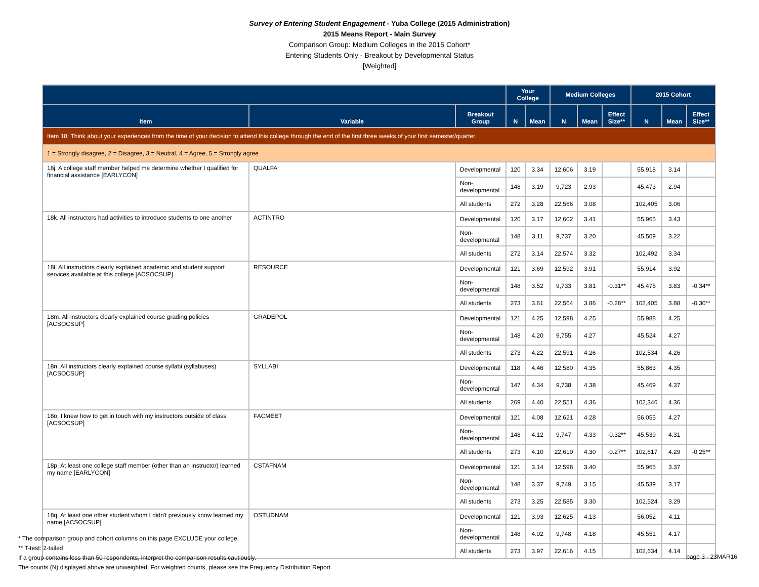Survey of Entering Student Engagement - Yuba College (2015 Administration)
2015 Means Report - Main Survey
Comparison Group: Medium Colleges in the 2015 Cohort*
Entering Students Only - Breakout by Developmental Status
[Weighted]
| | | | Your College | | Medium Colleges | | | 2015 Cohort | | |
| --- | --- | --- | --- | --- | --- | --- | --- | --- | --- | --- |
| Item | Variable | Breakout Group | N | Mean | N | Mean | Effect Size** | N | Mean | Effect Size** |
| Item 18: Think about your experiences from the time of your decision to attend this college through the end of the first three weeks of your first semester/quarter. | | | | | | | | | | |
| 1 = Strongly disagree, 2 = Disagree, 3 = Neutral, 4 = Agree, 5 = Strongly agree | | | | | | | | | | |
| 18j. A college staff member helped me determine whether I qualified for financial assistance [EARLYCON] | QUALFA | Developmental | 120 | 3.34 | 12,606 | 3.19 | | 55,918 | 3.14 | |
| | | Non-developmental | 148 | 3.19 | 9,723 | 2.93 | | 45,473 | 2.94 | |
| | | All students | 272 | 3.28 | 22,566 | 3.08 | | 102,405 | 3.06 | |
| 18k. All instructors had activities to introduce students to one another | ACTINTRO | Developmental | 120 | 3.17 | 12,602 | 3.41 | | 55,965 | 3.43 | |
| | | Non-developmental | 148 | 3.11 | 9,737 | 3.20 | | 45,509 | 3.22 | |
| | | All students | 272 | 3.14 | 22,574 | 3.32 | | 102,492 | 3.34 | |
| 18l. All instructors clearly explained academic and student support services available at this college [ACSOCSUP] | RESOURCE | Developmental | 121 | 3.69 | 12,592 | 3.91 | | 55,914 | 3.92 | |
| | | Non-developmental | 148 | 3.52 | 9,733 | 3.81 | -0.31** | 45,475 | 3.83 | -0.34** |
| | | All students | 273 | 3.61 | 22,564 | 3.86 | -0.28** | 102,405 | 3.88 | -0.30** |
| 18m. All instructors clearly explained course grading policies [ACSOCSUP] | GRADEPOL | Developmental | 121 | 4.25 | 12,598 | 4.25 | | 55,988 | 4.25 | |
| | | Non-developmental | 148 | 4.20 | 9,755 | 4.27 | | 45,524 | 4.27 | |
| | | All students | 273 | 4.22 | 22,591 | 4.26 | | 102,534 | 4.26 | |
| 18n. All instructors clearly explained course syllabi (syllabuses) [ACSOCSUP] | SYLLABI | Developmental | 118 | 4.46 | 12,580 | 4.35 | | 55,863 | 4.35 | |
| | | Non-developmental | 147 | 4.34 | 9,738 | 4.38 | | 45,469 | 4.37 | |
| | | All students | 269 | 4.40 | 22,551 | 4.36 | | 102,346 | 4.36 | |
| 18o. I knew how to get in touch with my instructors outside of class [ACSOCSUP] | FACMEET | Developmental | 121 | 4.08 | 12,621 | 4.28 | | 56,055 | 4.27 | |
| | | Non-developmental | 148 | 4.12 | 9,747 | 4.33 | -0.32** | 45,539 | 4.31 | |
| | | All students | 273 | 4.10 | 22,610 | 4.30 | -0.27** | 102,617 | 4.29 | -0.25** |
| 18p. At least one college staff member (other than an instructor) learned my name [EARLYCON] | CSTAFNAM | Developmental | 121 | 3.14 | 12,598 | 3.40 | | 55,965 | 3.37 | |
| | | Non-developmental | 148 | 3.37 | 9,749 | 3.15 | | 45,539 | 3.17 | |
| | | All students | 273 | 3.25 | 22,585 | 3.30 | | 102,524 | 3.29 | |
| 18q. At least one other student whom I didn't previously know learned my name [ACSOCSUP] | OSTUDNAM | Developmental | 121 | 3.93 | 12,625 | 4.13 | | 56,052 | 4.11 | |
| | | Non-developmental | 148 | 4.02 | 9,748 | 4.18 | | 45,551 | 4.17 | |
| | | All students | 273 | 3.97 | 22,616 | 4.15 | | 102,634 | 4.14 | |
* The comparison group and cohort columns on this page EXCLUDE your college.
** T-test: 2-tailed
If a group contains less than 50 respondents, interpret the comparison results cautiously.
The counts (N) displayed above are unweighted. For weighted counts, please see the Frequency Distribution Report.
page 3 - 23MAR16